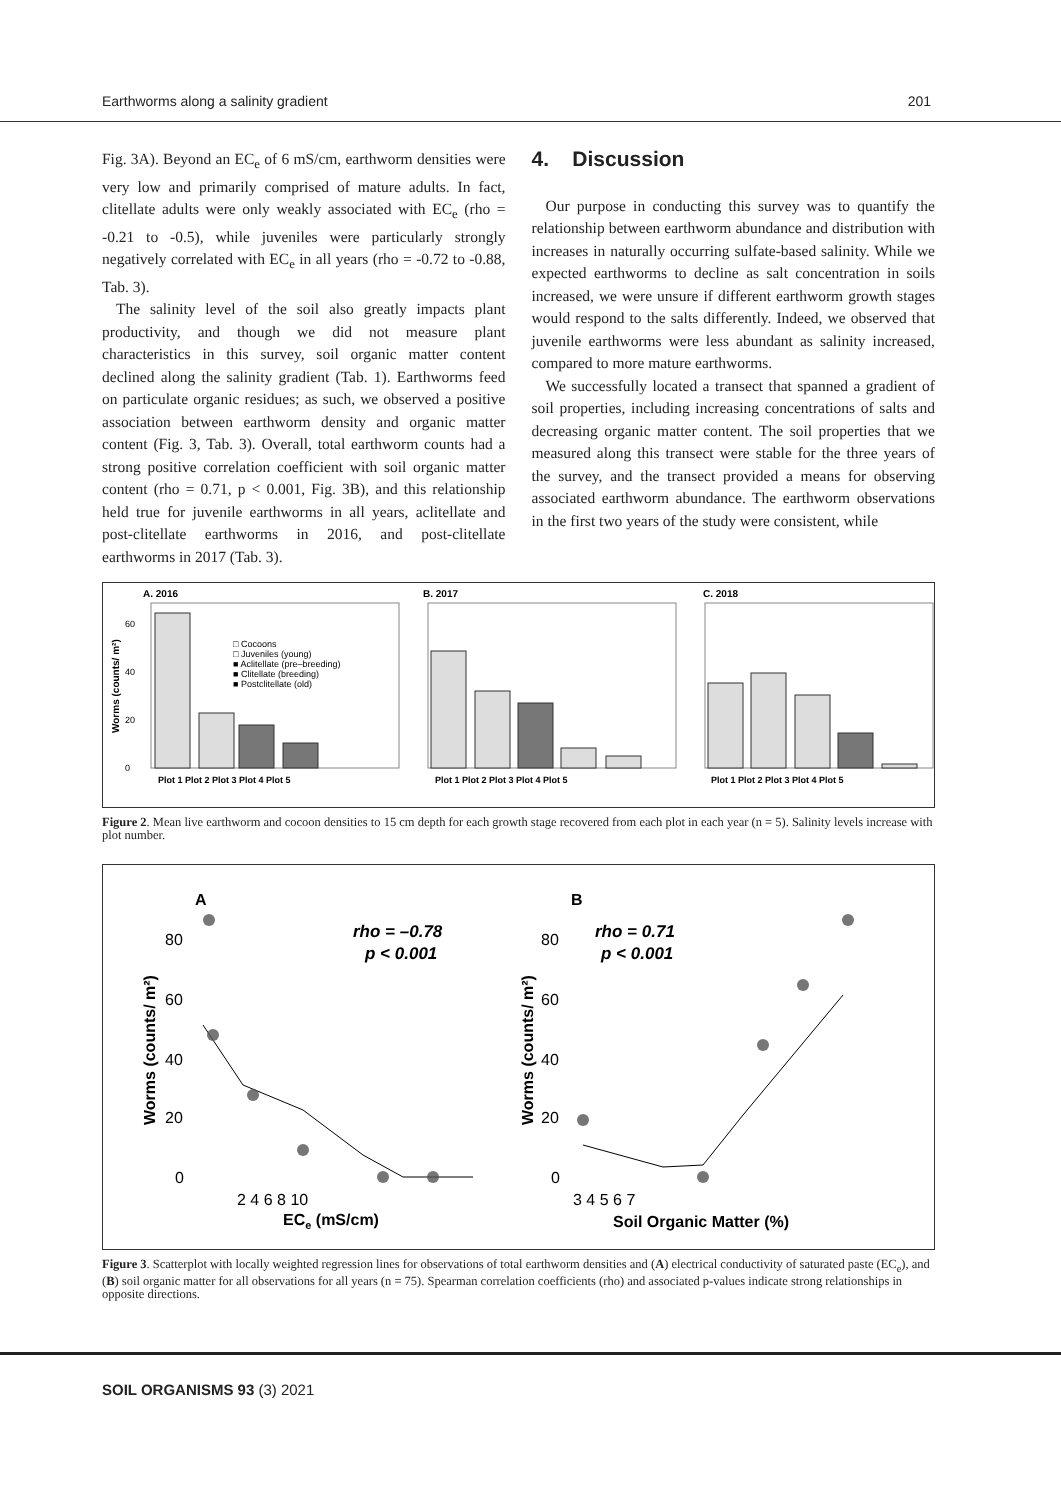Earthworms along a salinity gradient 201
Fig. 3A). Beyond an EC<sub>e</sub> of 6 mS/cm, earthworm densities were very low and primarily comprised of mature adults. In fact, clitellate adults were only weakly associated with EC<sub>e</sub> (rho = -0.21 to -0.5), while juveniles were particularly strongly negatively correlated with EC<sub>e</sub> in all years (rho = -0.72 to -0.88, Tab. 3).
The salinity level of the soil also greatly impacts plant productivity, and though we did not measure plant characteristics in this survey, soil organic matter content declined along the salinity gradient (Tab. 1). Earthworms feed on particulate organic residues; as such, we observed a positive association between earthworm density and organic matter content (Fig. 3, Tab. 3). Overall, total earthworm counts had a strong positive correlation coefficient with soil organic matter content (rho = 0.71, p < 0.001, Fig. 3B), and this relationship held true for juvenile earthworms in all years, aclitellate and post-clitellate earthworms in 2016, and post-clitellate earthworms in 2017 (Tab. 3).
4. Discussion
Our purpose in conducting this survey was to quantify the relationship between earthworm abundance and distribution with increases in naturally occurring sulfate-based salinity. While we expected earthworms to decline as salt concentration in soils increased, we were unsure if different earthworm growth stages would respond to the salts differently. Indeed, we observed that juvenile earthworms were less abundant as salinity increased, compared to more mature earthworms.
We successfully located a transect that spanned a gradient of soil properties, including increasing concentrations of salts and decreasing organic matter content. The soil properties that we measured along this transect were stable for the three years of the survey, and the transect provided a means for observing associated earthworm abundance. The earthworm observations in the first two years of the study were consistent, while
A. 2016
B. 2017
C. 2018
Worms (counts/ m²)
0
20
40
60
□ Cocoons
□ Juveniles (young)
■ Aclitellate (pre–breeding)
■ Clitellate (breeding)
■ Postclitellate (old)
Plot 1 Plot 2 Plot 3 Plot 4 Plot 5
Plot 1 Plot 2 Plot 3 Plot 4 Plot 5
Plot 1 Plot 2 Plot 3 Plot 4 Plot 5
Figure 2. Mean live earthworm and cocoon densities to 15 cm depth for each growth stage recovered from each plot in each year (n = 5). Salinity levels increase with plot number.
A
B
rho = –0.78
p < 0.001
rho = 0.71
p < 0.001
Worms (counts/ m²)
Worms (counts/ m²)
80
60
40
20
0
80
60
40
20
0
2 4 6 8 10
3 4 5 6 7
ECe (mS/cm)
Soil Organic Matter (%)
Figure 3. Scatterplot with locally weighted regression lines for observations of total earthworm densities and (A) electrical conductivity of saturated paste (EC<sub>e</sub>), and (B) soil organic matter for all observations for all years (n = 75). Spearman correlation coefficients (rho) and associated p-values indicate strong relationships in opposite directions.
SOIL ORGANISMS 93 (3) 2021